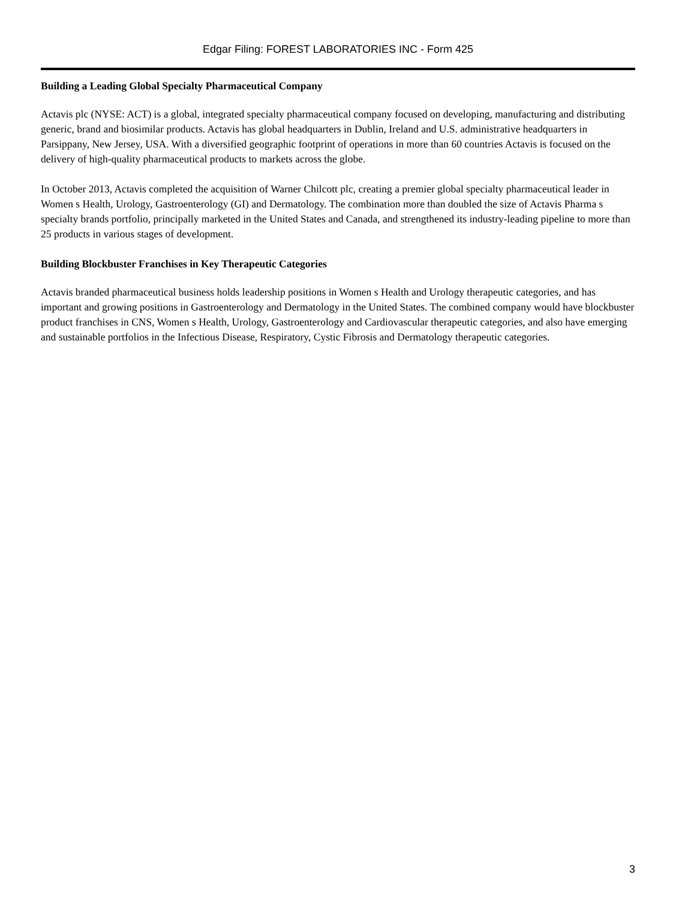Edgar Filing: FOREST LABORATORIES INC - Form 425
Building a Leading Global Specialty Pharmaceutical Company
Actavis plc (NYSE: ACT) is a global, integrated specialty pharmaceutical company focused on developing, manufacturing and distributing generic, brand and biosimilar products. Actavis has global headquarters in Dublin, Ireland and U.S. administrative headquarters in Parsippany, New Jersey, USA. With a diversified geographic footprint of operations in more than 60 countries Actavis is focused on the delivery of high-quality pharmaceutical products to markets across the globe.
In October 2013, Actavis completed the acquisition of Warner Chilcott plc, creating a premier global specialty pharmaceutical leader in Women s Health, Urology, Gastroenterology (GI) and Dermatology. The combination more than doubled the size of Actavis Pharma s specialty brands portfolio, principally marketed in the United States and Canada, and strengthened its industry-leading pipeline to more than 25 products in various stages of development.
Building Blockbuster Franchises in Key Therapeutic Categories
Actavis branded pharmaceutical business holds leadership positions in Women s Health and Urology therapeutic categories, and has important and growing positions in Gastroenterology and Dermatology in the United States. The combined company would have blockbuster product franchises in CNS, Women s Health, Urology, Gastroenterology and Cardiovascular therapeutic categories, and also have emerging and sustainable portfolios in the Infectious Disease, Respiratory, Cystic Fibrosis and Dermatology therapeutic categories.
3